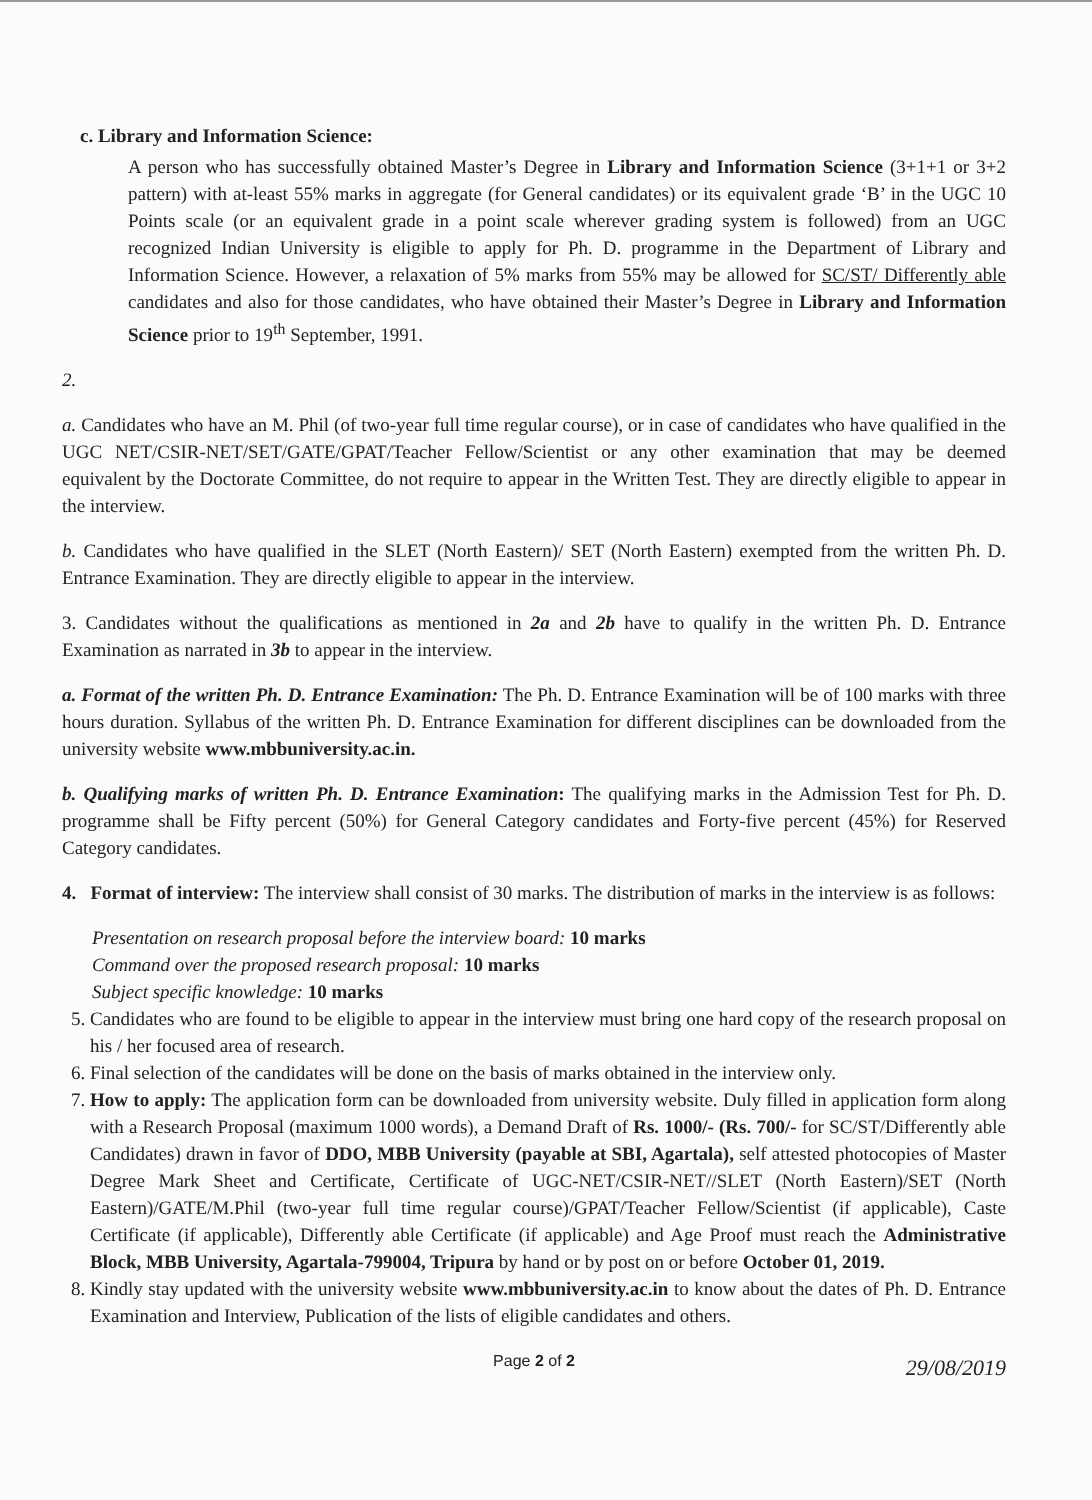c. Library and Information Science:
A person who has successfully obtained Master’s Degree in Library and Information Science (3+1+1 or 3+2 pattern) with at-least 55% marks in aggregate (for General candidates) or its equivalent grade ‘B’ in the UGC 10 Points scale (or an equivalent grade in a point scale wherever grading system is followed) from an UGC recognized Indian University is eligible to apply for Ph. D. programme in the Department of Library and Information Science. However, a relaxation of 5% marks from 55% may be allowed for SC/ST/ Differently able candidates and also for those candidates, who have obtained their Master’s Degree in Library and Information Science prior to 19<sup>th</sup> September, 1991.
2.
a. Candidates who have an M. Phil (of two-year full time regular course), or in case of candidates who have qualified in the UGC NET/CSIR-NET/SET/GATE/GPAT/Teacher Fellow/Scientist or any other examination that may be deemed equivalent by the Doctorate Committee, do not require to appear in the Written Test. They are directly eligible to appear in the interview.
b. Candidates who have qualified in the SLET (North Eastern)/ SET (North Eastern) exempted from the written Ph. D. Entrance Examination. They are directly eligible to appear in the interview.
3. Candidates without the qualifications as mentioned in 2a and 2b have to qualify in the written Ph. D. Entrance Examination as narrated in 3b to appear in the interview.
a. Format of the written Ph. D. Entrance Examination: The Ph. D. Entrance Examination will be of 100 marks with three hours duration. Syllabus of the written Ph. D. Entrance Examination for different disciplines can be downloaded from the university website www.mbbuniversity.ac.in.
b. Qualifying marks of written Ph. D. Entrance Examination: The qualifying marks in the Admission Test for Ph. D. programme shall be Fifty percent (50%) for General Category candidates and Forty-five percent (45%) for Reserved Category candidates.
4. Format of interview: The interview shall consist of 30 marks. The distribution of marks in the interview is as follows:
Presentation on research proposal before the interview board: 10 marks
Command over the proposed research proposal: 10 marks
Subject specific knowledge: 10 marks
5. Candidates who are found to be eligible to appear in the interview must bring one hard copy of the research proposal on his / her focused area of research.
6. Final selection of the candidates will be done on the basis of marks obtained in the interview only.
7. How to apply: The application form can be downloaded from university website. Duly filled in application form along with a Research Proposal (maximum 1000 words), a Demand Draft of Rs. 1000/- (Rs. 700/- for SC/ST/Differently able Candidates) drawn in favor of DDO, MBB University (payable at SBI, Agartala), self attested photocopies of Master Degree Mark Sheet and Certificate, Certificate of UGC-NET/CSIR-NET//SLET (North Eastern)/SET (North Eastern)/GATE/M.Phil (two-year full time regular course)/GPAT/Teacher Fellow/Scientist (if applicable), Caste Certificate (if applicable), Differently able Certificate (if applicable) and Age Proof must reach the Administrative Block, MBB University, Agartala-799004, Tripura by hand or by post on or before October 01, 2019.
8. Kindly stay updated with the university website www.mbbuniversity.ac.in to know about the dates of Ph. D. Entrance Examination and Interview, Publication of the lists of eligible candidates and others.
Page 2 of 2
29/08/2019